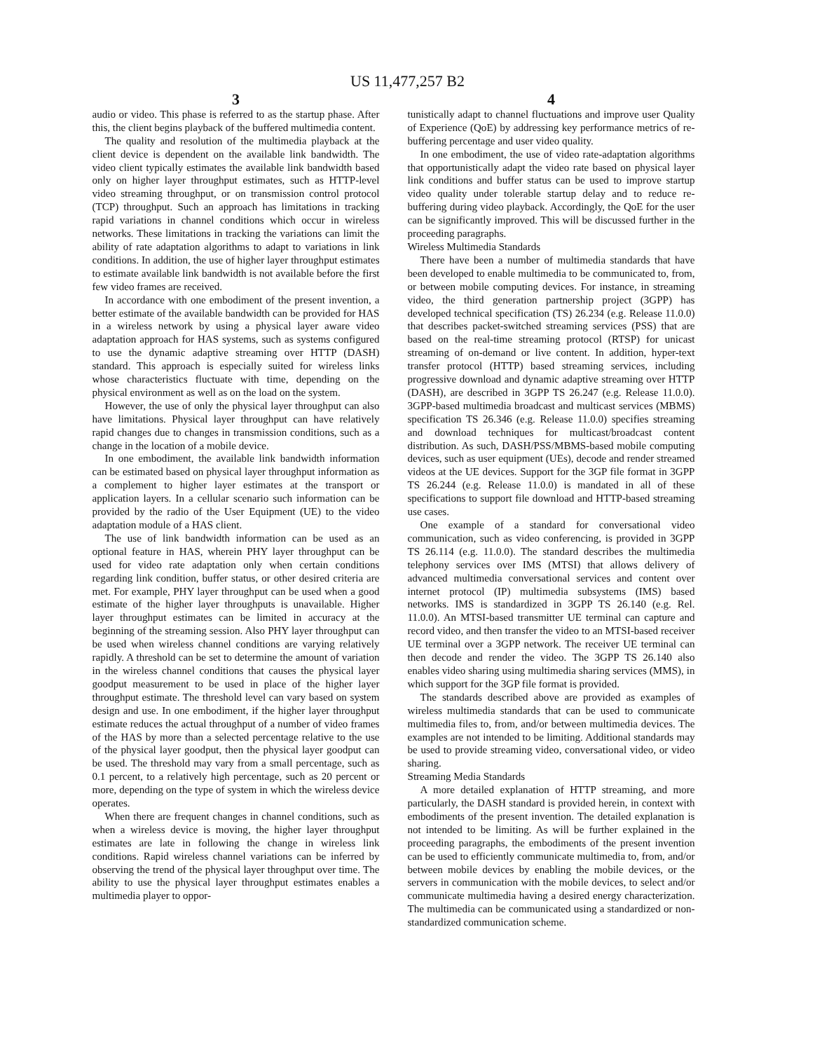US 11,477,257 B2
3
audio or video. This phase is referred to as the startup phase. After this, the client begins playback of the buffered multimedia content.
The quality and resolution of the multimedia playback at the client device is dependent on the available link bandwidth. The video client typically estimates the available link bandwidth based only on higher layer throughput estimates, such as HTTP-level video streaming throughput, or on transmission control protocol (TCP) throughput. Such an approach has limitations in tracking rapid variations in channel conditions which occur in wireless networks. These limitations in tracking the variations can limit the ability of rate adaptation algorithms to adapt to variations in link conditions. In addition, the use of higher layer throughput estimates to estimate available link bandwidth is not available before the first few video frames are received.
In accordance with one embodiment of the present invention, a better estimate of the available bandwidth can be provided for HAS in a wireless network by using a physical layer aware video adaptation approach for HAS systems, such as systems configured to use the dynamic adaptive streaming over HTTP (DASH) standard. This approach is especially suited for wireless links whose characteristics fluctuate with time, depending on the physical environment as well as on the load on the system.
However, the use of only the physical layer throughput can also have limitations. Physical layer throughput can have relatively rapid changes due to changes in transmission conditions, such as a change in the location of a mobile device.
In one embodiment, the available link bandwidth information can be estimated based on physical layer throughput information as a complement to higher layer estimates at the transport or application layers. In a cellular scenario such information can be provided by the radio of the User Equipment (UE) to the video adaptation module of a HAS client.
The use of link bandwidth information can be used as an optional feature in HAS, wherein PHY layer throughput can be used for video rate adaptation only when certain conditions regarding link condition, buffer status, or other desired criteria are met. For example, PHY layer throughput can be used when a good estimate of the higher layer throughputs is unavailable. Higher layer throughput estimates can be limited in accuracy at the beginning of the streaming session. Also PHY layer throughput can be used when wireless channel conditions are varying relatively rapidly. A threshold can be set to determine the amount of variation in the wireless channel conditions that causes the physical layer goodput measurement to be used in place of the higher layer throughput estimate. The threshold level can vary based on system design and use. In one embodiment, if the higher layer throughput estimate reduces the actual throughput of a number of video frames of the HAS by more than a selected percentage relative to the use of the physical layer goodput, then the physical layer goodput can be used. The threshold may vary from a small percentage, such as 0.1 percent, to a relatively high percentage, such as 20 percent or more, depending on the type of system in which the wireless device operates.
When there are frequent changes in channel conditions, such as when a wireless device is moving, the higher layer throughput estimates are late in following the change in wireless link conditions. Rapid wireless channel variations can be inferred by observing the trend of the physical layer throughput over time. The ability to use the physical layer throughput estimates enables a multimedia player to oppor-
4
tunistically adapt to channel fluctuations and improve user Quality of Experience (QoE) by addressing key performance metrics of re-buffering percentage and user video quality.
In one embodiment, the use of video rate-adaptation algorithms that opportunistically adapt the video rate based on physical layer link conditions and buffer status can be used to improve startup video quality under tolerable startup delay and to reduce re-buffering during video playback. Accordingly, the QoE for the user can be significantly improved. This will be discussed further in the proceeding paragraphs.
Wireless Multimedia Standards
There have been a number of multimedia standards that have been developed to enable multimedia to be communicated to, from, or between mobile computing devices. For instance, in streaming video, the third generation partnership project (3GPP) has developed technical specification (TS) 26.234 (e.g. Release 11.0.0) that describes packet-switched streaming services (PSS) that are based on the real-time streaming protocol (RTSP) for unicast streaming of on-demand or live content. In addition, hyper-text transfer protocol (HTTP) based streaming services, including progressive download and dynamic adaptive streaming over HTTP (DASH), are described in 3GPP TS 26.247 (e.g. Release 11.0.0). 3GPP-based multimedia broadcast and multicast services (MBMS) specification TS 26.346 (e.g. Release 11.0.0) specifies streaming and download techniques for multicast/broadcast content distribution. As such, DASH/PSS/MBMS-based mobile computing devices, such as user equipment (UEs), decode and render streamed videos at the UE devices. Support for the 3GP file format in 3GPP TS 26.244 (e.g. Release 11.0.0) is mandated in all of these specifications to support file download and HTTP-based streaming use cases.
One example of a standard for conversational video communication, such as video conferencing, is provided in 3GPP TS 26.114 (e.g. 11.0.0). The standard describes the multimedia telephony services over IMS (MTSI) that allows delivery of advanced multimedia conversational services and content over internet protocol (IP) multimedia subsystems (IMS) based networks. IMS is standardized in 3GPP TS 26.140 (e.g. Rel. 11.0.0). An MTSI-based transmitter UE terminal can capture and record video, and then transfer the video to an MTSI-based receiver UE terminal over a 3GPP network. The receiver UE terminal can then decode and render the video. The 3GPP TS 26.140 also enables video sharing using multimedia sharing services (MMS), in which support for the 3GP file format is provided.
The standards described above are provided as examples of wireless multimedia standards that can be used to communicate multimedia files to, from, and/or between multimedia devices. The examples are not intended to be limiting. Additional standards may be used to provide streaming video, conversational video, or video sharing.
Streaming Media Standards
A more detailed explanation of HTTP streaming, and more particularly, the DASH standard is provided herein, in context with embodiments of the present invention. The detailed explanation is not intended to be limiting. As will be further explained in the proceeding paragraphs, the embodiments of the present invention can be used to efficiently communicate multimedia to, from, and/or between mobile devices by enabling the mobile devices, or the servers in communication with the mobile devices, to select and/or communicate multimedia having a desired energy characterization. The multimedia can be communicated using a standardized or non-standardized communication scheme.